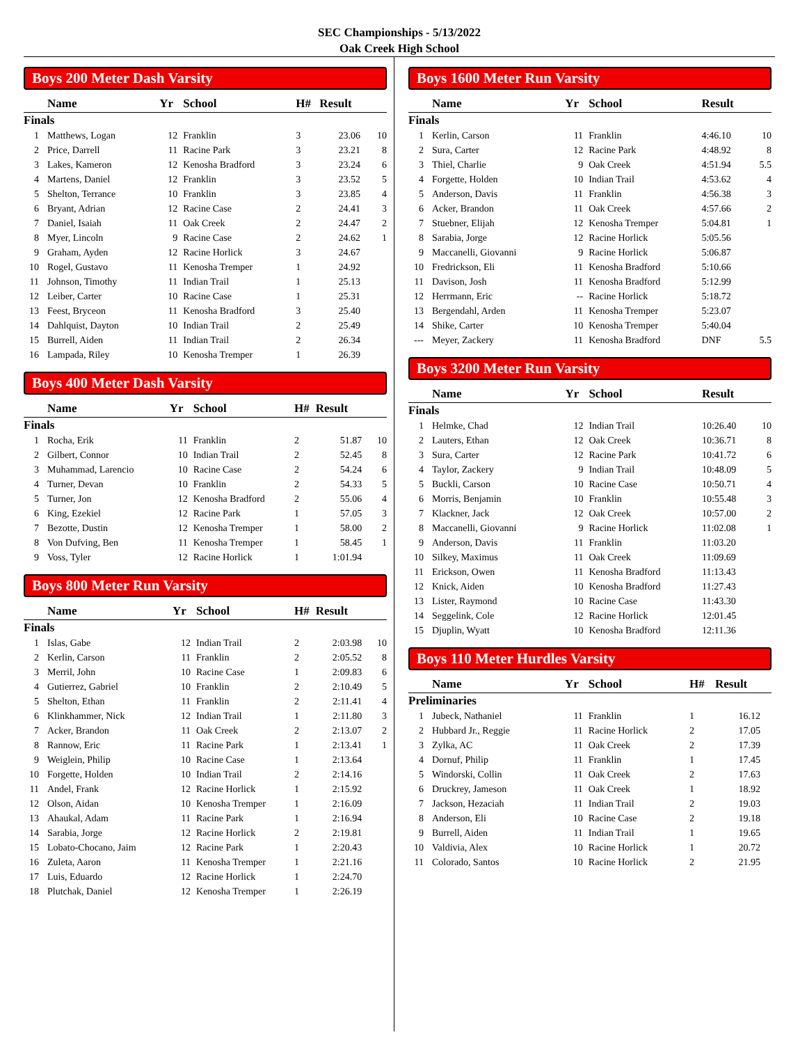SEC Championships - 5/13/2022
Oak Creek High School
Boys 200 Meter Dash Varsity
| | Name | Yr | School | H# | Result | |
| --- | --- | --- | --- | --- | --- | --- |
| Finals | | | | | | |
| 1 | Matthews, Logan | 12 | Franklin | 3 | 23.06 | 10 |
| 2 | Price, Darrell | 11 | Racine Park | 3 | 23.21 | 8 |
| 3 | Lakes, Kameron | 12 | Kenosha Bradford | 3 | 23.24 | 6 |
| 4 | Martens, Daniel | 12 | Franklin | 3 | 23.52 | 5 |
| 5 | Shelton, Terrance | 10 | Franklin | 3 | 23.85 | 4 |
| 6 | Bryant, Adrian | 12 | Racine Case | 2 | 24.41 | 3 |
| 7 | Daniel, Isaiah | 11 | Oak Creek | 2 | 24.47 | 2 |
| 8 | Myer, Lincoln | 9 | Racine Case | 2 | 24.62 | 1 |
| 9 | Graham, Ayden | 12 | Racine Horlick | 3 | 24.67 | |
| 10 | Rogel, Gustavo | 11 | Kenosha Tremper | 1 | 24.92 | |
| 11 | Johnson, Timothy | 11 | Indian Trail | 1 | 25.13 | |
| 12 | Leiber, Carter | 10 | Racine Case | 1 | 25.31 | |
| 13 | Feest, Bryceon | 11 | Kenosha Bradford | 3 | 25.40 | |
| 14 | Dahlquist, Dayton | 10 | Indian Trail | 2 | 25.49 | |
| 15 | Burrell, Aiden | 11 | Indian Trail | 2 | 26.34 | |
| 16 | Lampada, Riley | 10 | Kenosha Tremper | 1 | 26.39 | |
Boys 400 Meter Dash Varsity
| | Name | Yr | School | H# | Result | |
| --- | --- | --- | --- | --- | --- | --- |
| Finals | | | | | | |
| 1 | Rocha, Erik | 11 | Franklin | 2 | 51.87 | 10 |
| 2 | Gilbert, Connor | 10 | Indian Trail | 2 | 52.45 | 8 |
| 3 | Muhammad, Larencio | 10 | Racine Case | 2 | 54.24 | 6 |
| 4 | Turner, Devan | 10 | Franklin | 2 | 54.33 | 5 |
| 5 | Turner, Jon | 12 | Kenosha Bradford | 2 | 55.06 | 4 |
| 6 | King, Ezekiel | 12 | Racine Park | 1 | 57.05 | 3 |
| 7 | Bezotte, Dustin | 12 | Kenosha Tremper | 1 | 58.00 | 2 |
| 8 | Von Dufving, Ben | 11 | Kenosha Tremper | 1 | 58.45 | 1 |
| 9 | Voss, Tyler | 12 | Racine Horlick | 1 | 1:01.94 | |
Boys 800 Meter Run Varsity
| | Name | Yr | School | H# | Result | |
| --- | --- | --- | --- | --- | --- | --- |
| Finals | | | | | | |
| 1 | Islas, Gabe | 12 | Indian Trail | 2 | 2:03.98 | 10 |
| 2 | Kerlin, Carson | 11 | Franklin | 2 | 2:05.52 | 8 |
| 3 | Merril, John | 10 | Racine Case | 1 | 2:09.83 | 6 |
| 4 | Gutierrez, Gabriel | 10 | Franklin | 2 | 2:10.49 | 5 |
| 5 | Shelton, Ethan | 11 | Franklin | 2 | 2:11.41 | 4 |
| 6 | Klinkhammer, Nick | 12 | Indian Trail | 1 | 2:11.80 | 3 |
| 7 | Acker, Brandon | 11 | Oak Creek | 2 | 2:13.07 | 2 |
| 8 | Rannow, Eric | 11 | Racine Park | 1 | 2:13.41 | 1 |
| 9 | Weiglein, Philip | 10 | Racine Case | 1 | 2:13.64 | |
| 10 | Forgette, Holden | 10 | Indian Trail | 2 | 2:14.16 | |
| 11 | Andel, Frank | 12 | Racine Horlick | 1 | 2:15.92 | |
| 12 | Olson, Aidan | 10 | Kenosha Tremper | 1 | 2:16.09 | |
| 13 | Ahaukal, Adam | 11 | Racine Park | 1 | 2:16.94 | |
| 14 | Sarabia, Jorge | 12 | Racine Horlick | 2 | 2:19.81 | |
| 15 | Lobato-Chocano, Jaim | 12 | Racine Park | 1 | 2:20.43 | |
| 16 | Zuleta, Aaron | 11 | Kenosha Tremper | 1 | 2:21.16 | |
| 17 | Luis, Eduardo | 12 | Racine Horlick | 1 | 2:24.70 | |
| 18 | Plutchak, Daniel | 12 | Kenosha Tremper | 1 | 2:26.19 | |
Boys 1600 Meter Run Varsity
| | Name | Yr | School | Result | |
| --- | --- | --- | --- | --- | --- |
| Finals | | | | | |
| 1 | Kerlin, Carson | 11 | Franklin | 4:46.10 | 10 |
| 2 | Sura, Carter | 12 | Racine Park | 4:48.92 | 8 |
| 3 | Thiel, Charlie | 9 | Oak Creek | 4:51.94 | 5.5 |
| 4 | Forgette, Holden | 10 | Indian Trail | 4:53.62 | 4 |
| 5 | Anderson, Davis | 11 | Franklin | 4:56.38 | 3 |
| 6 | Acker, Brandon | 11 | Oak Creek | 4:57.66 | 2 |
| 7 | Stuebner, Elijah | 12 | Kenosha Tremper | 5:04.81 | 1 |
| 8 | Sarabia, Jorge | 12 | Racine Horlick | 5:05.56 | |
| 9 | Maccanelli, Giovanni | 9 | Racine Horlick | 5:06.87 | |
| 10 | Fredrickson, Eli | 11 | Kenosha Bradford | 5:10.66 | |
| 11 | Davison, Josh | 11 | Kenosha Bradford | 5:12.99 | |
| 12 | Herrmann, Eric | -- | Racine Horlick | 5:18.72 | |
| 13 | Bergendahl, Arden | 11 | Kenosha Tremper | 5:23.07 | |
| 14 | Shike, Carter | 10 | Kenosha Tremper | 5:40.04 | |
| --- | Meyer, Zackery | 11 | Kenosha Bradford | DNF | 5.5 |
Boys 3200 Meter Run Varsity
| | Name | Yr | School | Result | |
| --- | --- | --- | --- | --- | --- |
| Finals | | | | | |
| 1 | Helmke, Chad | 12 | Indian Trail | 10:26.40 | 10 |
| 2 | Lauters, Ethan | 12 | Oak Creek | 10:36.71 | 8 |
| 3 | Sura, Carter | 12 | Racine Park | 10:41.72 | 6 |
| 4 | Taylor, Zackery | 9 | Indian Trail | 10:48.09 | 5 |
| 5 | Buckli, Carson | 10 | Racine Case | 10:50.71 | 4 |
| 6 | Morris, Benjamin | 10 | Franklin | 10:55.48 | 3 |
| 7 | Klackner, Jack | 12 | Oak Creek | 10:57.00 | 2 |
| 8 | Maccanelli, Giovanni | 9 | Racine Horlick | 11:02.08 | 1 |
| 9 | Anderson, Davis | 11 | Franklin | 11:03.20 | |
| 10 | Silkey, Maximus | 11 | Oak Creek | 11:09.69 | |
| 11 | Erickson, Owen | 11 | Kenosha Bradford | 11:13.43 | |
| 12 | Knick, Aiden | 10 | Kenosha Bradford | 11:27.43 | |
| 13 | Lister, Raymond | 10 | Racine Case | 11:43.30 | |
| 14 | Seggelink, Cole | 12 | Racine Horlick | 12:01.45 | |
| 15 | Djuplin, Wyatt | 10 | Kenosha Bradford | 12:11.36 | |
Boys 110 Meter Hurdles Varsity
| | Name | Yr | School | H# | Result | |
| --- | --- | --- | --- | --- | --- | --- |
| Preliminaries | | | | | | |
| 1 | Jubeck, Nathaniel | 11 | Franklin | 1 | 16.12 | |
| 2 | Hubbard Jr., Reggie | 11 | Racine Horlick | 2 | 17.05 | |
| 3 | Zylka, AC | 11 | Oak Creek | 2 | 17.39 | |
| 4 | Dornuf, Philip | 11 | Franklin | 1 | 17.45 | |
| 5 | Windorski, Collin | 11 | Oak Creek | 2 | 17.63 | |
| 6 | Druckrey, Jameson | 11 | Oak Creek | 1 | 18.92 | |
| 7 | Jackson, Hezaciah | 11 | Indian Trail | 2 | 19.03 | |
| 8 | Anderson, Eli | 10 | Racine Case | 2 | 19.18 | |
| 9 | Burrell, Aiden | 11 | Indian Trail | 1 | 19.65 | |
| 10 | Valdivia, Alex | 10 | Racine Horlick | 1 | 20.72 | |
| 11 | Colorado, Santos | 10 | Racine Horlick | 2 | 21.95 | |